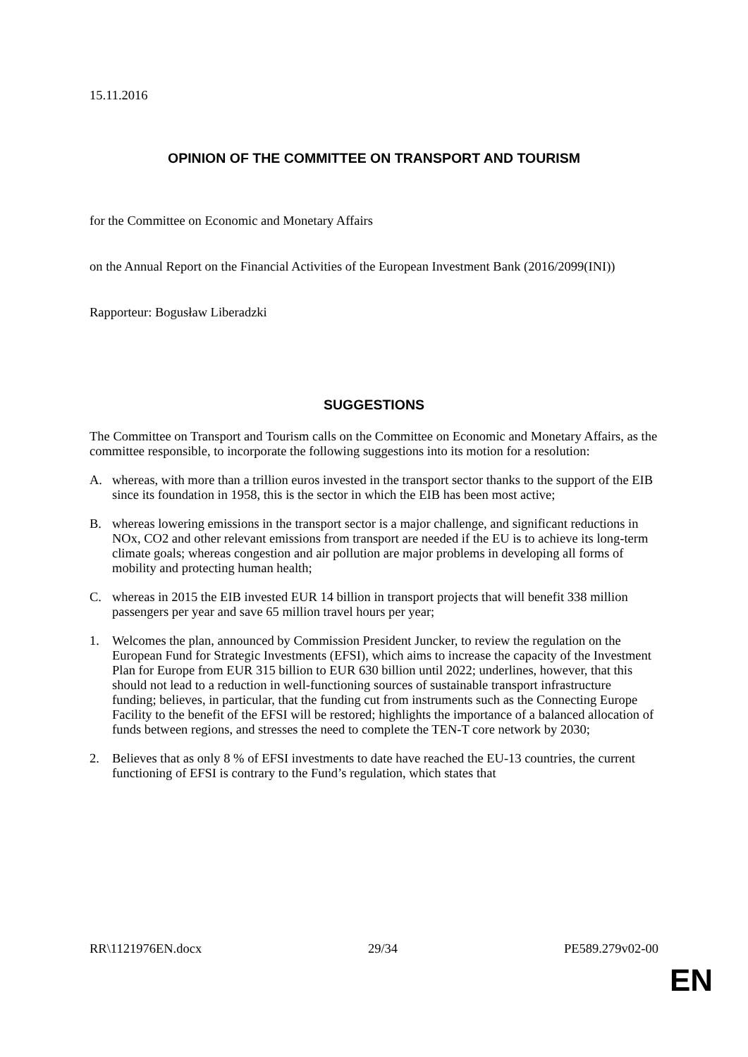15.11.2016
OPINION OF THE COMMITTEE ON TRANSPORT AND TOURISM
for the Committee on Economic and Monetary Affairs
on the Annual Report on the Financial Activities of the European Investment Bank (2016/2099(INI))
Rapporteur: Bogusław Liberadzki
SUGGESTIONS
The Committee on Transport and Tourism calls on the Committee on Economic and Monetary Affairs, as the committee responsible, to incorporate the following suggestions into its motion for a resolution:
A. whereas, with more than a trillion euros invested in the transport sector thanks to the support of the EIB since its foundation in 1958, this is the sector in which the EIB has been most active;
B. whereas lowering emissions in the transport sector is a major challenge, and significant reductions in NOx, CO2 and other relevant emissions from transport are needed if the EU is to achieve its long-term climate goals; whereas congestion and air pollution are major problems in developing all forms of mobility and protecting human health;
C. whereas in 2015 the EIB invested EUR 14 billion in transport projects that will benefit 338 million passengers per year and save 65 million travel hours per year;
1. Welcomes the plan, announced by Commission President Juncker, to review the regulation on the European Fund for Strategic Investments (EFSI), which aims to increase the capacity of the Investment Plan for Europe from EUR 315 billion to EUR 630 billion until 2022; underlines, however, that this should not lead to a reduction in well-functioning sources of sustainable transport infrastructure funding; believes, in particular, that the funding cut from instruments such as the Connecting Europe Facility to the benefit of the EFSI will be restored; highlights the importance of a balanced allocation of funds between regions, and stresses the need to complete the TEN-T core network by 2030;
2. Believes that as only 8 % of EFSI investments to date have reached the EU-13 countries, the current functioning of EFSI is contrary to the Fund’s regulation, which states that
RR\1121976EN.docx 29/34 PE589.279v02-00
EN